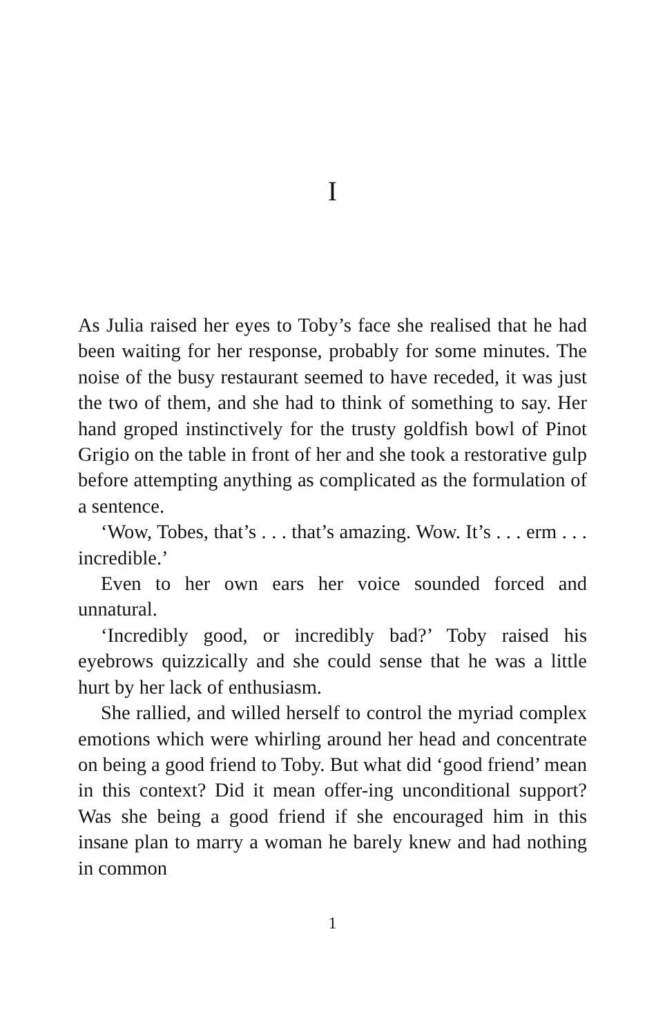I
As Julia raised her eyes to Toby’s face she realised that he had been waiting for her response, probably for some minutes. The noise of the busy restaurant seemed to have receded, it was just the two of them, and she had to think of something to say. Her hand groped instinctively for the trusty goldfish bowl of Pinot Grigio on the table in front of her and she took a restorative gulp before attempting anything as complicated as the formulation of a sentence.
‘Wow, Tobes, that’s . . . that’s amazing. Wow. It’s . . . erm . . . incredible.’
Even to her own ears her voice sounded forced and unnatural.
‘Incredibly good, or incredibly bad?’ Toby raised his eyebrows quizzically and she could sense that he was a little hurt by her lack of enthusiasm.
She rallied, and willed herself to control the myriad complex emotions which were whirling around her head and concentrate on being a good friend to Toby. But what did ‘good friend’ mean in this context? Did it mean offer-ing unconditional support? Was she being a good friend if she encouraged him in this insane plan to marry a woman he barely knew and had nothing in common
1